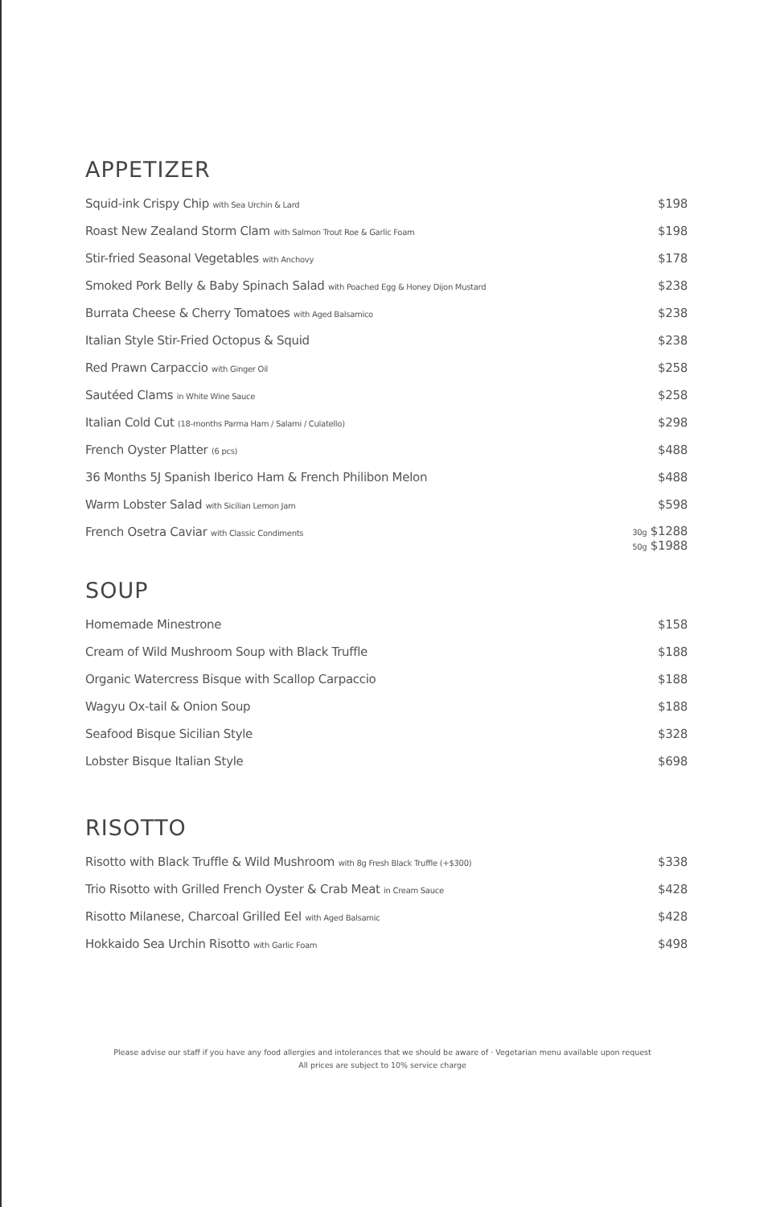APPETIZER
| Squid-ink Crispy Chip with Sea Urchin & Lard | $198 |
| Roast New Zealand Storm Clam with Salmon Trout Roe & Garlic Foam | $198 |
| Stir-fried Seasonal Vegetables with Anchovy | $178 |
| Smoked Pork Belly & Baby Spinach Salad with Poached Egg & Honey Dijon Mustard | $238 |
| Burrata Cheese & Cherry Tomatoes with Aged Balsamico | $238 |
| Italian Style Stir-Fried Octopus & Squid | $238 |
| Red Prawn Carpaccio with Ginger Oil | $258 |
| Sautéed Clams in White Wine Sauce | $258 |
| Italian Cold Cut (18-months Parma Ham / Salami / Culatello) | $298 |
| French Oyster Platter (6 pcs) | $488 |
| 36 Months 5J Spanish Iberico Ham & French Philibon Melon | $488 |
| Warm Lobster Salad with Sicilian Lemon Jam | $598 |
| French Osetra Caviar with Classic Condiments | 30g $1288 50g $1988 |
SOUP
| Homemade Minestrone | $158 |
| Cream of Wild Mushroom Soup with Black Truffle | $188 |
| Organic Watercress Bisque with Scallop Carpaccio | $188 |
| Wagyu Ox-tail & Onion Soup | $188 |
| Seafood Bisque Sicilian Style | $328 |
| Lobster Bisque Italian Style | $698 |
RISOTTO
| Risotto with Black Truffle & Wild Mushroom with 8g Fresh Black Truffle (+$300) | $338 |
| Trio Risotto with Grilled French Oyster & Crab Meat in Cream Sauce | $428 |
| Risotto Milanese, Charcoal Grilled Eel with Aged Balsamic | $428 |
| Hokkaido Sea Urchin Risotto with Garlic Foam | $498 |
Please advise our staff if you have any food allergies and intolerances that we should be aware of · Vegetarian menu available upon request
All prices are subject to 10% service charge